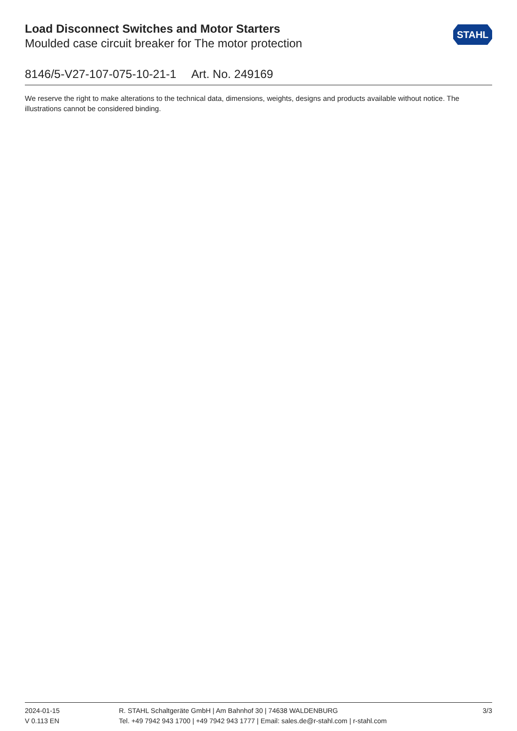Load Disconnect Switches and Motor Starters
Moulded case circuit breaker for The motor protection
STAHL
8146/5-V27-107-075-10-21-1 Art. No. 249169
We reserve the right to make alterations to the technical data, dimensions, weights, designs and products available without notice. The illustrations cannot be considered binding.
2024-01-15
V 0.113 EN
R. STAHL Schaltgeräte GmbH | Am Bahnhof 30 | 74638 WALDENBURG
Tel. +49 7942 943 1700 | +49 7942 943 1777 | Email: sales.de@r-stahl.com | r-stahl.com
3/3